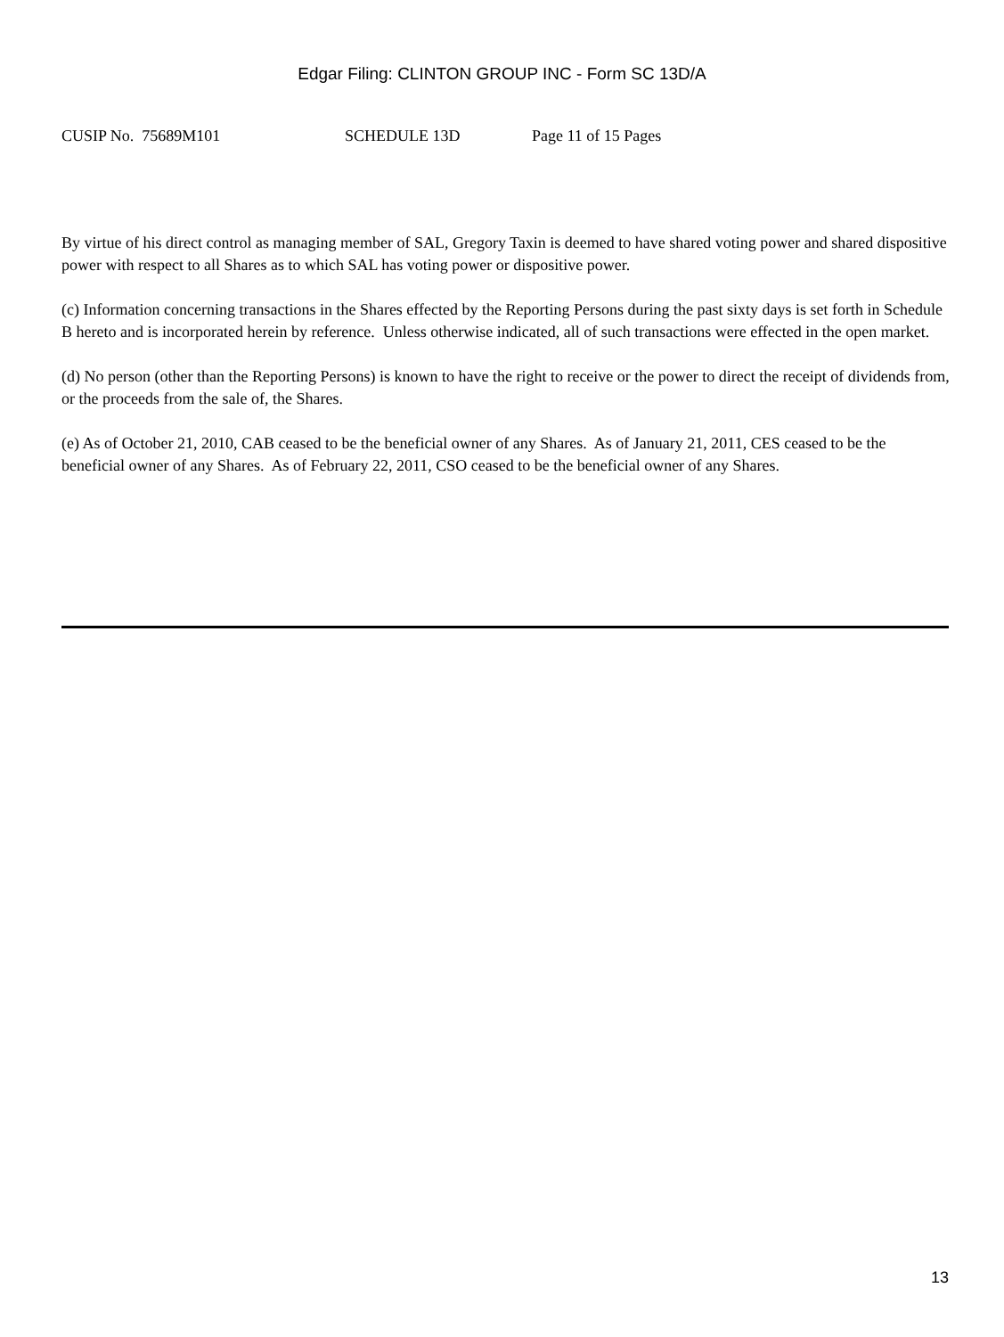Edgar Filing: CLINTON GROUP INC - Form SC 13D/A
CUSIP No. 75689M101 SCHEDULE 13D Page 11 of 15 Pages
By virtue of his direct control as managing member of SAL, Gregory Taxin is deemed to have shared voting power and shared dispositive power with respect to all Shares as to which SAL has voting power or dispositive power.
(c) Information concerning transactions in the Shares effected by the Reporting Persons during the past sixty days is set forth in Schedule B hereto and is incorporated herein by reference. Unless otherwise indicated, all of such transactions were effected in the open market.
(d) No person (other than the Reporting Persons) is known to have the right to receive or the power to direct the receipt of dividends from, or the proceeds from the sale of, the Shares.
(e) As of October 21, 2010, CAB ceased to be the beneficial owner of any Shares. As of January 21, 2011, CES ceased to be the beneficial owner of any Shares. As of February 22, 2011, CSO ceased to be the beneficial owner of any Shares.
13